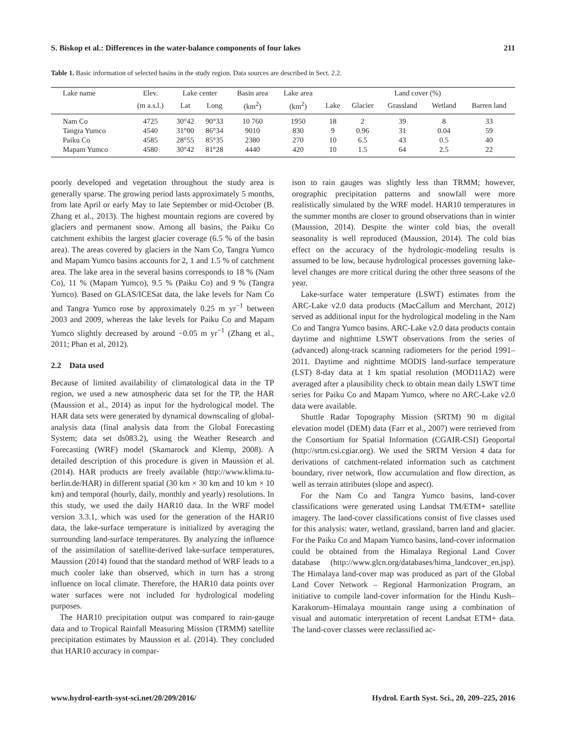S. Biskop et al.: Differences in the water-balance components of four lakes 211
Table 1. Basic information of selected basins in the study region. Data sources are described in Sect. 2.2.
| Lake name | Elev. | Lake center | | Basin area | Lake area | Land cover (%) | | | | |
| --- | --- | --- | --- | --- | --- | --- | --- | --- | --- | --- |
| | (m a.s.l.) | Lat | Long | (km<sup>2</sup>) | (km<sup>2</sup>) | Lake | Glacier | Grassland | Wetland | Barren land |
| Nam Co | 4725 | 30°42 | 90°33 | 10 760 | 1950 | 18 | 2 | 39 | 8 | 33 |
| Tangra Yumco | 4540 | 31°00 | 86°34 | 9010 | 830 | 9 | 0.96 | 31 | 0.04 | 59 |
| Paiku Co | 4585 | 28°55 | 85°35 | 2380 | 270 | 10 | 6.5 | 43 | 0.5 | 40 |
| Mapam Yumco | 4580 | 30°42 | 81°28 | 4440 | 420 | 10 | 1.5 | 64 | 2.5 | 22 |
poorly developed and vegetation throughout the study area is generally sparse. The growing period lasts approximately 5 months, from late April or early May to late September or mid-October (B. Zhang et al., 2013). The highest mountain regions are covered by glaciers and permanent snow. Among all basins, the Paiku Co catchment exhibits the largest glacier coverage (6.5 % of the basin area). The areas covered by glaciers in the Nam Co, Tangra Yumco and Mapam Yumco basins accounts for 2, 1 and 1.5 % of catchment area. The lake area in the several basins corresponds to 18 % (Nam Co), 11 % (Mapam Yumco), 9.5 % (Paiku Co) and 9 % (Tangra Yumco). Based on GLAS/ICESat data, the lake levels for Nam Co and Tangra Yumco rose by approximately 0.25 m yr<sup>−1</sup> between 2003 and 2009, whereas the lake levels for Paiku Co and Mapam Yumco slightly decreased by around −0.05 m yr<sup>−1</sup> (Zhang et al., 2011; Phan et al, 2012).
2.2 Data used
Because of limited availability of climatological data in the TP region, we used a new atmospheric data set for the TP, the HAR (Maussion et al., 2014) as input for the hydrological model. The HAR data sets were generated by dynamical downscaling of global-analysis data (final analysis data from the Global Forecasting System; data set ds083.2), using the Weather Research and Forecasting (WRF) model (Skamarock and Klemp, 2008). A detailed description of this procedure is given in Maussion et al. (2014). HAR products are freely available (http://www.klima.tu-berlin.de/HAR) in different spatial (30 km × 30 km and 10 km × 10 km) and temporal (hourly, daily, monthly and yearly) resolutions. In this study, we used the daily HAR10 data. In the WRF model version 3.3.1, which was used for the generation of the HAR10 data, the lake-surface temperature is initialized by averaging the surrounding land-surface temperatures. By analyzing the influence of the assimilation of satellite-derived lake-surface temperatures, Maussion (2014) found that the standard method of WRF leads to a much cooler lake than observed, which in turn has a strong influence on local climate. Therefore, the HAR10 data points over water surfaces were not included for hydrological modeling purposes.
The HAR10 precipitation output was compared to rain-gauge data and to Tropical Rainfall Measuring Mission (TRMM) satellite precipitation estimates by Maussion et al. (2014). They concluded that HAR10 accuracy in compar-
ison to rain gauges was slightly less than TRMM; however, orographic precipitation patterns and snowfall were more realistically simulated by the WRF model. HAR10 temperatures in the summer months are closer to ground observations than in winter (Maussion, 2014). Despite the winter cold bias, the overall seasonality is well reproduced (Maussion, 2014). The cold bias effect on the accuracy of the hydrologic-modeling results is assumed to be low, because hydrological processes governing lake-level changes are more critical during the other three seasons of the year.
Lake-surface water temperature (LSWT) estimates from the ARC-Lake v2.0 data products (MacCallum and Merchant, 2012) served as additional input for the hydrological modeling in the Nam Co and Tangra Yumco basins. ARC-Lake v2.0 data products contain daytime and nighttime LSWT observations from the series of (advanced) along-track scanning radiometers for the period 1991–2011. Daytime and nighttime MODIS land-surface temperature (LST) 8-day data at 1 km spatial resolution (MOD11A2) were averaged after a plausibility check to obtain mean daily LSWT time series for Paiku Co and Mapam Yumco, where no ARC-Lake v2.0 data were available.
Shuttle Radar Topography Mission (SRTM) 90 m digital elevation model (DEM) data (Farr et al., 2007) were retrieved from the Consortium for Spatial Information (CGAIR-CSI) Geoportal (http://srtm.csi.cgiar.org). We used the SRTM Version 4 data for derivations of catchment-related information such as catchment boundary, river network, flow accumulation and flow direction, as well as terrain attributes (slope and aspect).
For the Nam Co and Tangra Yumco basins, land-cover classifications were generated using Landsat TM/ETM+ satellite imagery. The land-cover classifications consist of five classes used for this analysis: water, wetland, grassland, barren land and glacier. For the Paiku Co and Mapam Yumco basins, land-cover information could be obtained from the Himalaya Regional Land Cover database (http://www.glcn.org/databases/hima_landcover_en.jsp). The Himalaya land-cover map was produced as part of the Global Land Cover Network – Regional Harmonization Program, an initiative to compile land-cover information for the Hindu Kush–Karakorum–Himalaya mountain range using a combination of visual and automatic interpretation of recent Landsat ETM+ data. The land-cover classes were reclassified ac-
www.hydrol-earth-syst-sci.net/20/209/2016/ Hydrol. Earth Syst. Sci., 20, 209–225, 2016